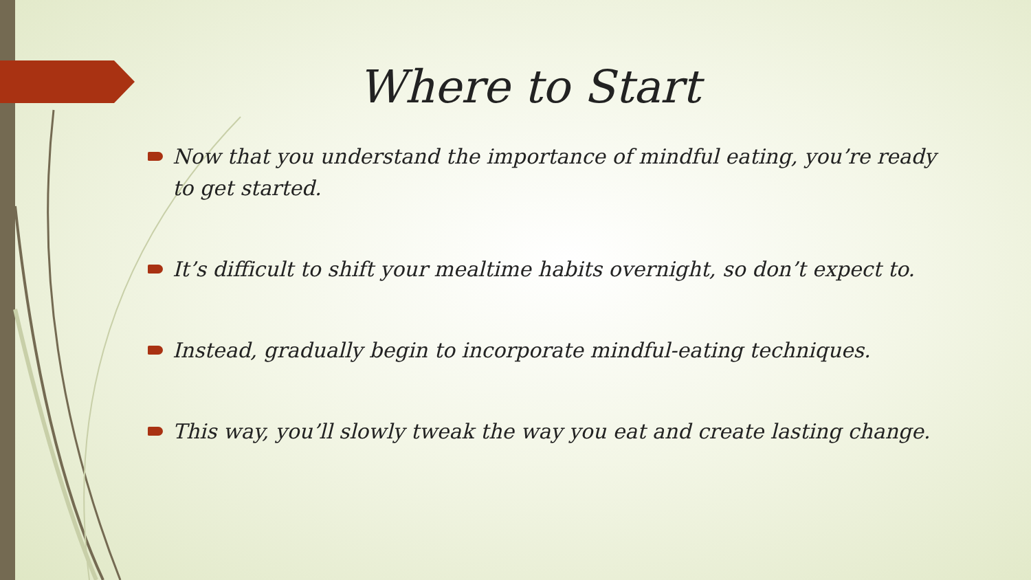Where to Start
Now that you understand the importance of mindful eating, you’re ready to get started.
It’s difficult to shift your mealtime habits overnight, so don’t expect to.
Instead, gradually begin to incorporate mindful-eating techniques.
This way, you’ll slowly tweak the way you eat and create lasting change.